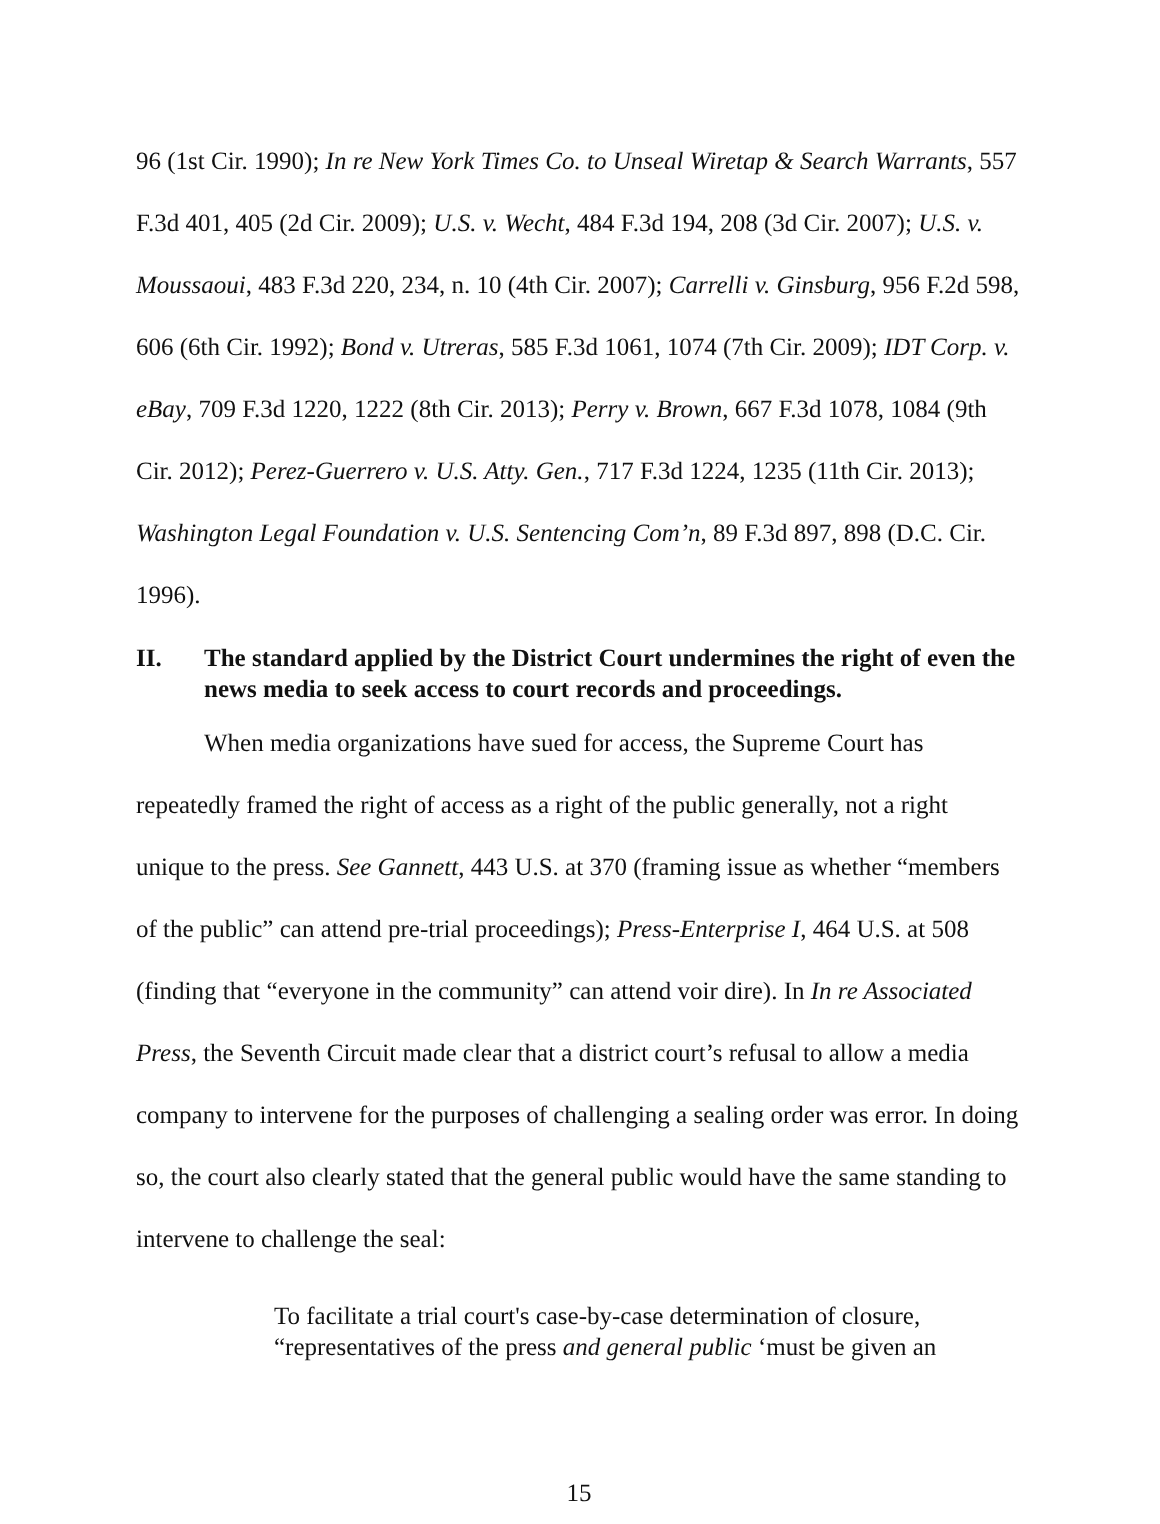96 (1st Cir. 1990); In re New York Times Co. to Unseal Wiretap & Search Warrants, 557 F.3d 401, 405 (2d Cir. 2009); U.S. v. Wecht, 484 F.3d 194, 208 (3d Cir. 2007); U.S. v. Moussaoui, 483 F.3d 220, 234, n. 10 (4th Cir. 2007); Carrelli v. Ginsburg, 956 F.2d 598, 606 (6th Cir. 1992); Bond v. Utreras, 585 F.3d 1061, 1074 (7th Cir. 2009); IDT Corp. v. eBay, 709 F.3d 1220, 1222 (8th Cir. 2013); Perry v. Brown, 667 F.3d 1078, 1084 (9th Cir. 2012); Perez-Guerrero v. U.S. Atty. Gen., 717 F.3d 1224, 1235 (11th Cir. 2013); Washington Legal Foundation v. U.S. Sentencing Com’n, 89 F.3d 897, 898 (D.C. Cir. 1996).
II. The standard applied by the District Court undermines the right of even the news media to seek access to court records and proceedings.
When media organizations have sued for access, the Supreme Court has repeatedly framed the right of access as a right of the public generally, not a right unique to the press. See Gannett, 443 U.S. at 370 (framing issue as whether “members of the public” can attend pre-trial proceedings); Press-Enterprise I, 464 U.S. at 508 (finding that “everyone in the community” can attend voir dire). In In re Associated Press, the Seventh Circuit made clear that a district court’s refusal to allow a media company to intervene for the purposes of challenging a sealing order was error. In doing so, the court also clearly stated that the general public would have the same standing to intervene to challenge the seal:
To facilitate a trial court's case-by-case determination of closure, “representatives of the press and general public ‘must be given an
15